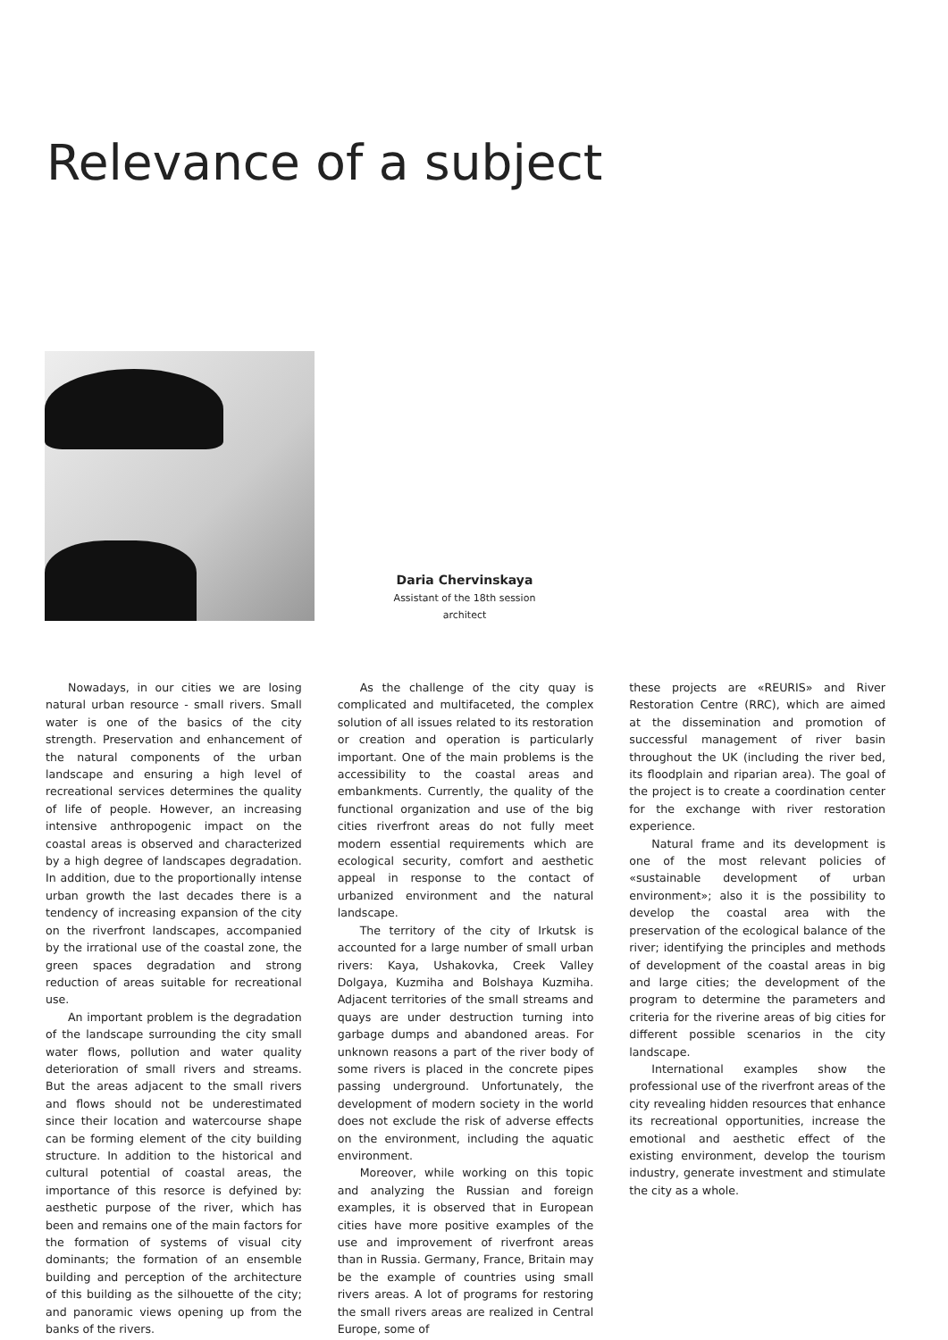Relevance of a subject
Daria Chervinskaya
Assistant of the 18th session
architect
Nowadays, in our cities we are losing natural urban resource - small rivers. Small water is one of the basics of the city strength. Preservation and enhancement of the natural components of the urban landscape and ensuring a high level of recreational services determines the quality of life of people. However, an increasing intensive anthropogenic impact on the coastal areas is observed and characterized by a high degree of landscapes degradation. In addition, due to the proportionally intense urban growth the last decades there is a tendency of increasing expansion of the city on the riverfront landscapes, accompanied by the irrational use of the coastal zone, the green spaces degradation and strong reduction of areas suitable for recreational use.
An important problem is the degradation of the landscape surrounding the city small water flows, pollution and water quality deterioration of small rivers and streams. But the areas adjacent to the small rivers and flows should not be underestimated since their location and watercourse shape can be forming element of the city building structure. In addition to the historical and cultural potential of coastal areas, the importance of this resorce is defyined by: aesthetic purpose of the river, which has been and remains one of the main factors for the formation of systems of visual city dominants; the formation of an ensemble building and perception of the architecture of this building as the silhouette of the city; and panoramic views opening up from the banks of the rivers.
As the challenge of the city quay is complicated and multifaceted, the complex solution of all issues related to its restoration or creation and operation is particularly important. One of the main problems is the accessibility to the coastal areas and embankments. Currently, the quality of the functional organization and use of the big cities riverfront areas do not fully meet modern essential requirements which are ecological security, comfort and aesthetic appeal in response to the contact of urbanized environment and the natural landscape.
The territory of the city of Irkutsk is accounted for a large number of small urban rivers: Kaya, Ushakovka, Creek Valley Dolgaya, Kuzmiha and Bolshaya Kuzmiha. Adjacent territories of the small streams and quays are under destruction turning into garbage dumps and abandoned areas. For unknown reasons a part of the river body of some rivers is placed in the concrete pipes passing underground. Unfortunately, the development of modern society in the world does not exclude the risk of adverse effects on the environment, including the aquatic environment.
Moreover, while working on this topic and analyzing the Russian and foreign examples, it is observed that in European cities have more positive examples of the use and improvement of riverfront areas than in Russia. Germany, France, Britain may be the example of countries using small rivers areas. A lot of programs for restoring the small rivers areas are realized in Central Europe, some of
these projects are «REURIS» and River Restoration Centre (RRC), which are aimed at the dissemination and promotion of successful management of river basin throughout the UK (including the river bed, its floodplain and riparian area). The goal of the project is to create a coordination center for the exchange with river restoration experience.
Natural frame and its development is one of the most relevant policies of «sustainable development of urban environment»; also it is the possibility to develop the coastal area with the preservation of the ecological balance of the river; identifying the principles and methods of development of the coastal areas in big and large cities; the development of the program to determine the parameters and criteria for the riverine areas of big cities for different possible scenarios in the city landscape.
International examples show the professional use of the riverfront areas of the city revealing hidden resources that enhance its recreational opportunities, increase the emotional and aesthetic effect of the existing environment, develop the tourism industry, generate investment and stimulate the city as a whole.